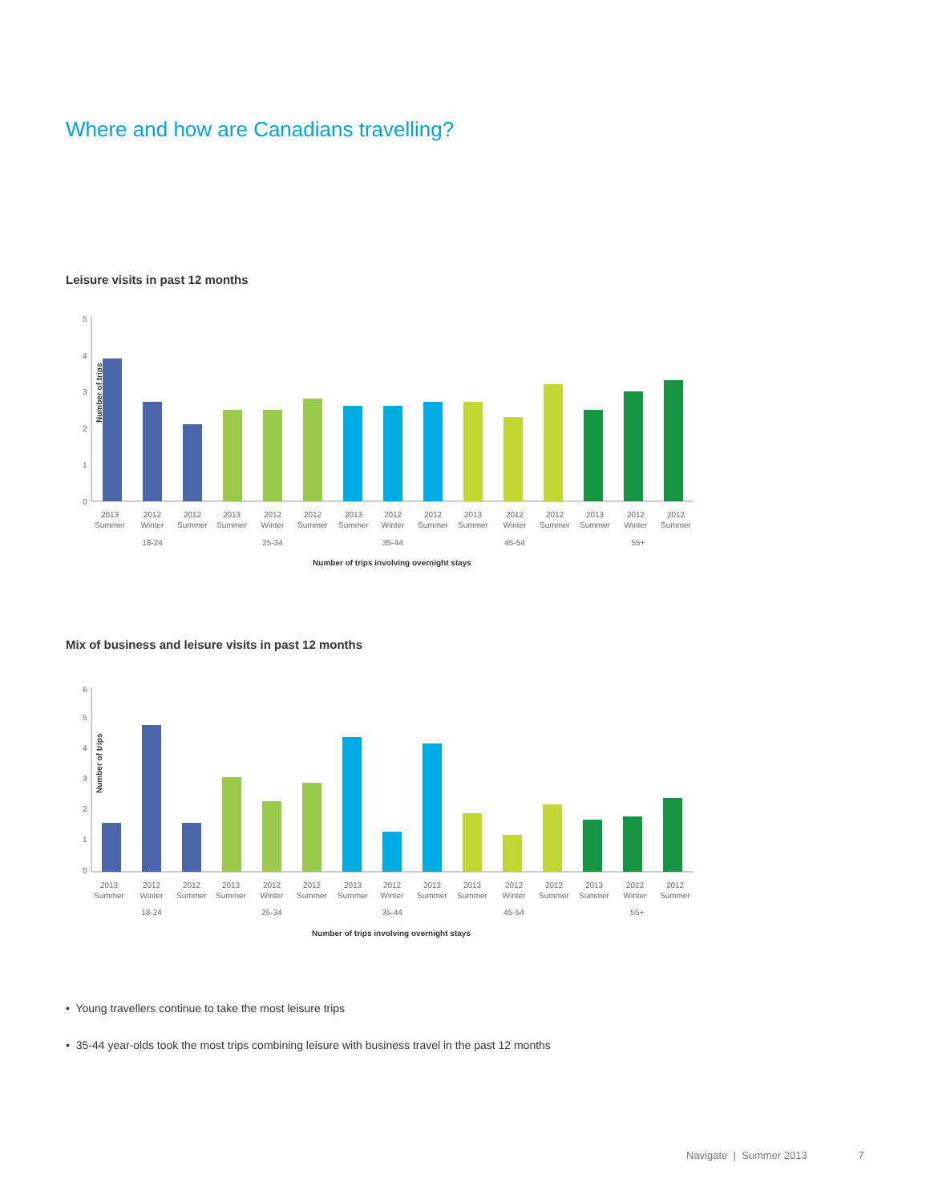Where and how are Canadians travelling?
Leisure visits in past 12 months
Number of trips
5
4
3
2
1
0
2013
Summer
2012
Winter
2012
Summer
2013
Summer
2012
Winter
2012
Summer
2013
Summer
2012
Winter
2012
Summer
2013
Summer
2012
Winter
2012
Summer
2013
Summer
2012
Winter
2012
Summer
18-24
25-34
35-44
45-54
55+
Number of trips involving overnight stays
Mix of business and leisure visits in past 12 months
Number of trips
6
5
4
3
2
1
0
2013
Summer
2012
Winter
2012
Summer
2013
Summer
2012
Winter
2012
Summer
2013
Summer
2012
Winter
2012
Summer
2013
Summer
2012
Winter
2012
Summer
2013
Summer
2012
Winter
2012
Summer
18-24
25-34
35-44
45-54
55+
Number of trips involving overnight stays
• Young travellers continue to take the most leisure trips
• 35-44 year-olds took the most trips combining leisure with business travel in the past 12 months
Navigate | Summer 2013 7